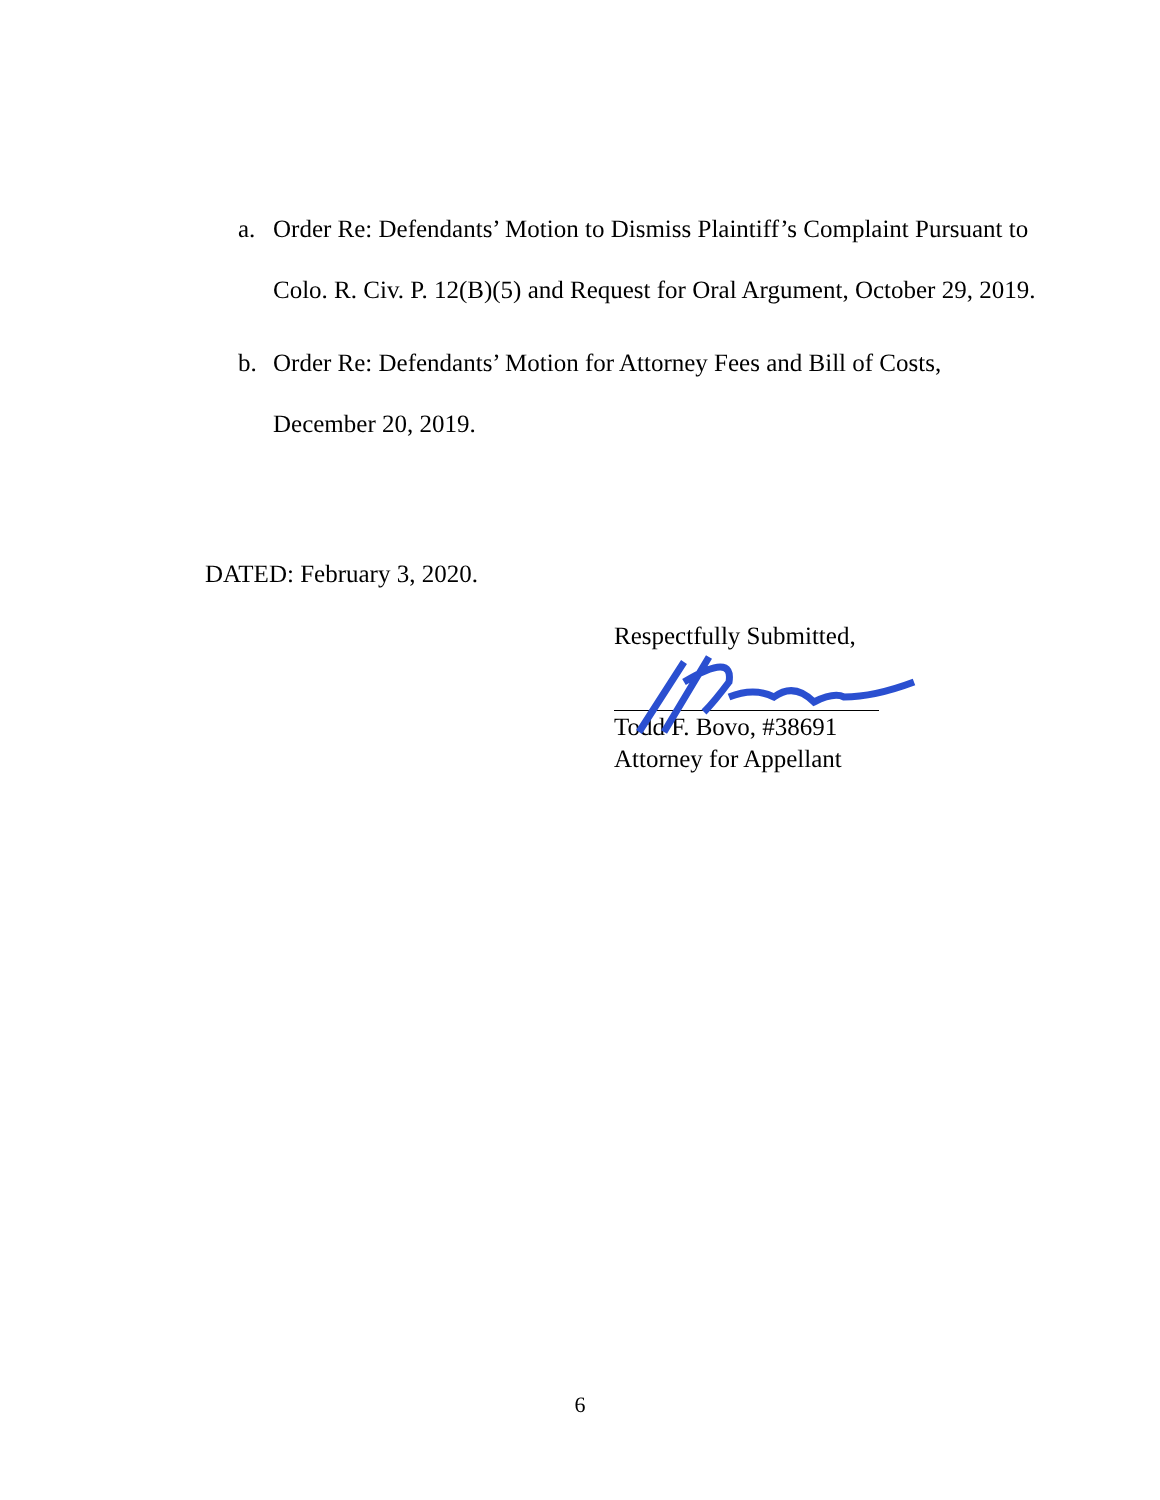a. Order Re: Defendants’ Motion to Dismiss Plaintiff’s Complaint Pursuant to Colo. R. Civ. P. 12(B)(5) and Request for Oral Argument, October 29, 2019.
b. Order Re: Defendants’ Motion for Attorney Fees and Bill of Costs, December 20, 2019.
DATED: February 3, 2020.
Respectfully Submitted,
Todd F. Bovo, #38691
Attorney for Appellant
6